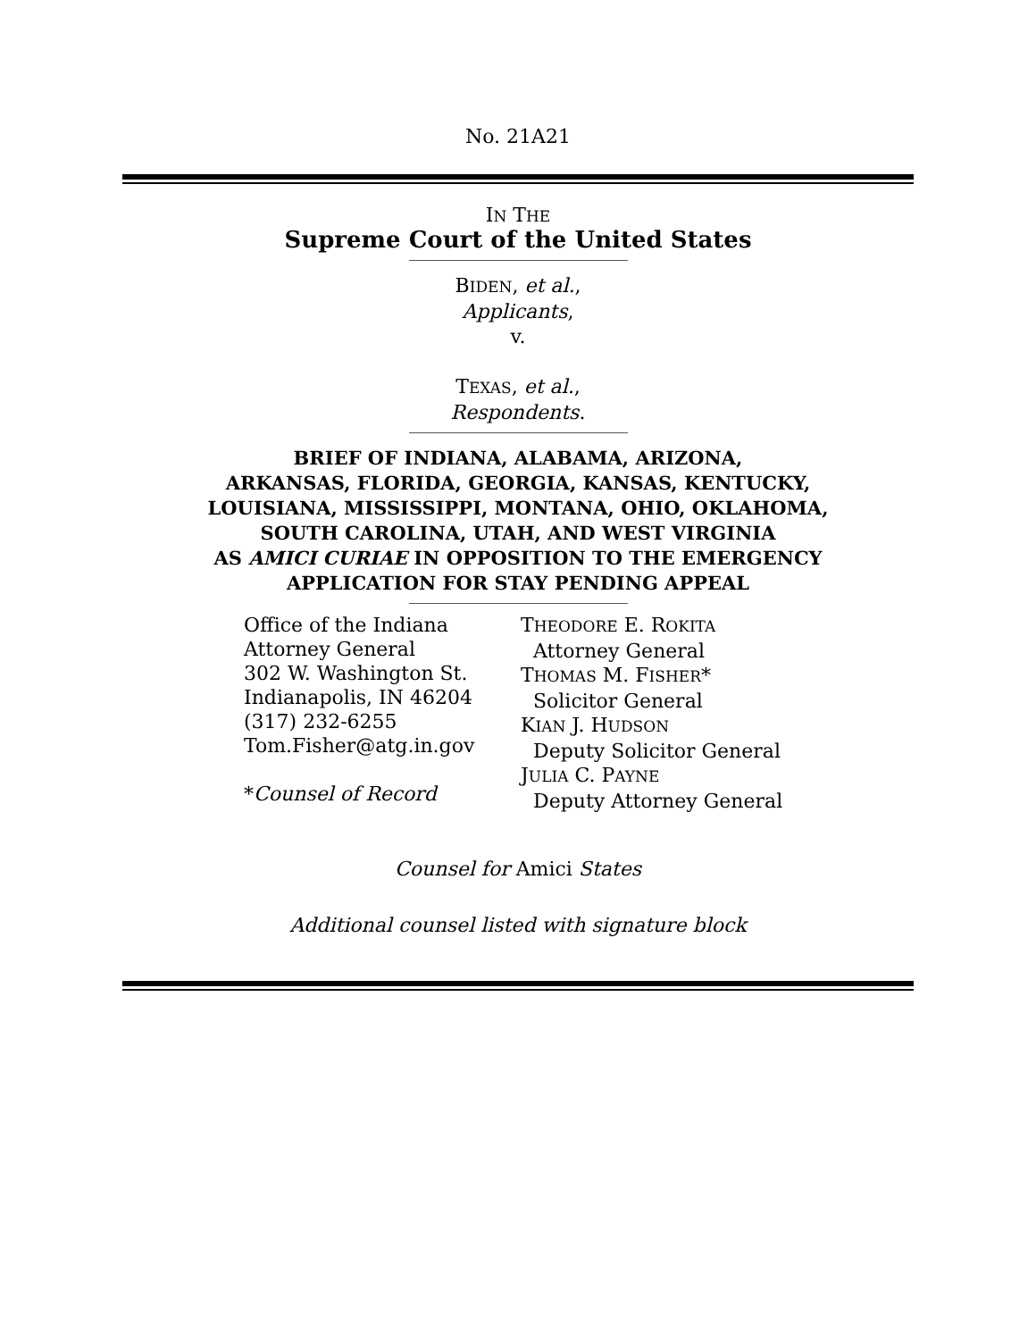No. 21A21
IN THE
Supreme Court of the United States
BIDEN, et al.,
Applicants,
v.
TEXAS, et al.,
Respondents.
BRIEF OF INDIANA, ALABAMA, ARIZONA,
ARKANSAS, FLORIDA, GEORGIA, KANSAS, KENTUCKY,
LOUISIANA, MISSISSIPPI, MONTANA, OHIO, OKLAHOMA,
SOUTH CAROLINA, UTAH, AND WEST VIRGINIA
AS AMICI CURIAE IN OPPOSITION TO THE EMERGENCY
APPLICATION FOR STAY PENDING APPEAL
Office of the Indiana
Attorney General
302 W. Washington St.
Indianapolis, IN 46204
(317) 232-6255
Tom.Fisher@atg.in.gov
*Counsel of Record
THEODORE E. ROKITA
Attorney General
THOMAS M. FISHER*
Solicitor General
KIAN J. HUDSON
Deputy Solicitor General
JULIA C. PAYNE
Deputy Attorney General
Counsel for Amici States
Additional counsel listed with signature block